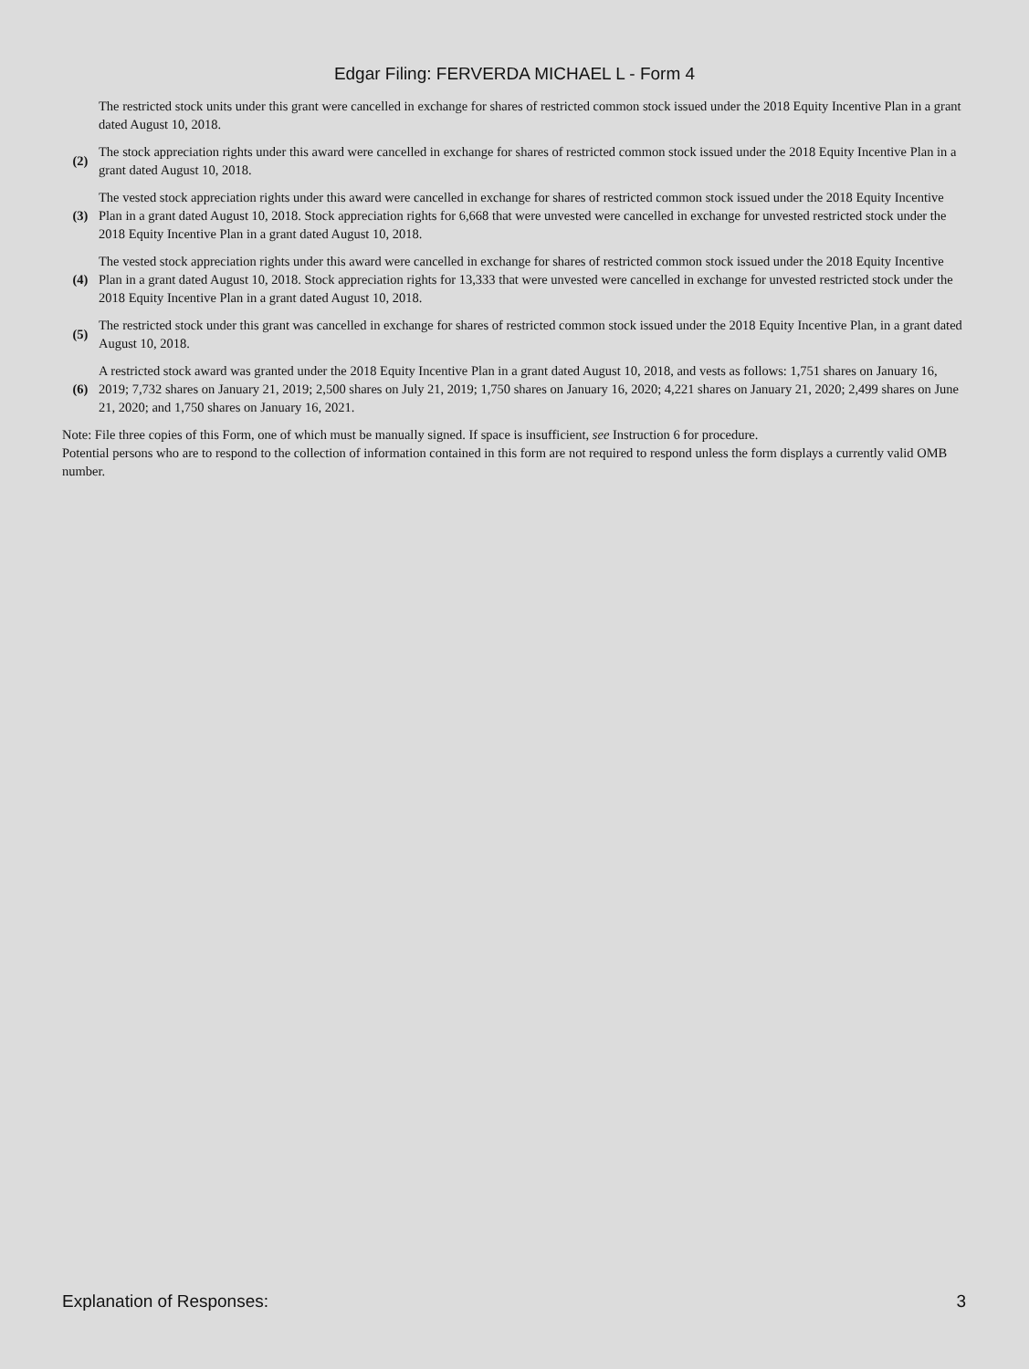Edgar Filing: FERVERDA MICHAEL L - Form 4
| | The restricted stock units under this grant were cancelled in exchange for shares of restricted common stock issued under the 2018 Equity Incentive Plan in a grant dated August 10, 2018. |
| (2) | The stock appreciation rights under this award were cancelled in exchange for shares of restricted common stock issued under the 2018 Equity Incentive Plan in a grant dated August 10, 2018. |
| (3) | The vested stock appreciation rights under this award were cancelled in exchange for shares of restricted common stock issued under the 2018 Equity Incentive Plan in a grant dated August 10, 2018. Stock appreciation rights for 6,668 that were unvested were cancelled in exchange for unvested restricted stock under the 2018 Equity Incentive Plan in a grant dated August 10, 2018. |
| (4) | The vested stock appreciation rights under this award were cancelled in exchange for shares of restricted common stock issued under the 2018 Equity Incentive Plan in a grant dated August 10, 2018. Stock appreciation rights for 13,333 that were unvested were cancelled in exchange for unvested restricted stock under the 2018 Equity Incentive Plan in a grant dated August 10, 2018. |
| (5) | The restricted stock under this grant was cancelled in exchange for shares of restricted common stock issued under the 2018 Equity Incentive Plan, in a grant dated August 10, 2018. |
| (6) | A restricted stock award was granted under the 2018 Equity Incentive Plan in a grant dated August 10, 2018, and vests as follows: 1,751 shares on January 16, 2019; 7,732 shares on January 21, 2019; 2,500 shares on July 21, 2019; 1,750 shares on January 16, 2020; 4,221 shares on January 21, 2020; 2,499 shares on June 21, 2020; and 1,750 shares on January 16, 2021. |
Note: File three copies of this Form, one of which must be manually signed. If space is insufficient, see Instruction 6 for procedure.
Potential persons who are to respond to the collection of information contained in this form are not required to respond unless the form displays a currently valid OMB number.
Explanation of Responses: 3